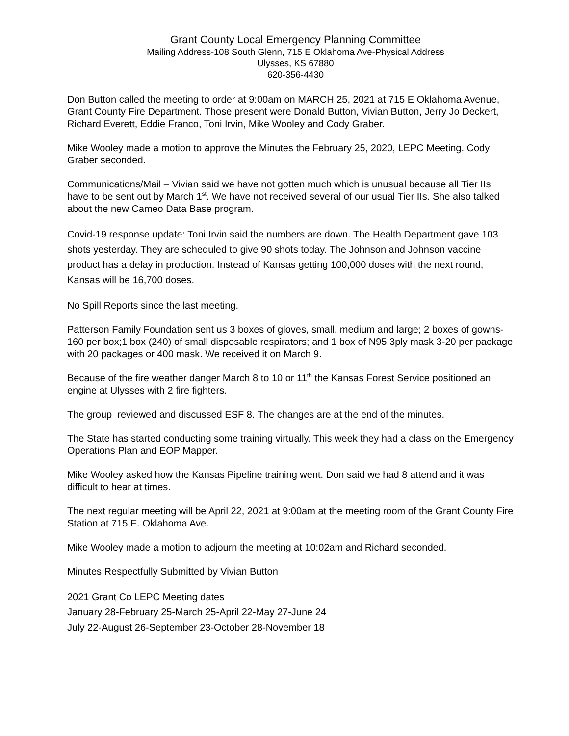Grant County Local Emergency Planning Committee
Mailing Address-108 South Glenn, 715 E Oklahoma Ave-Physical Address
Ulysses, KS 67880
620-356-4430
Don Button called the meeting to order at 9:00am on MARCH 25, 2021 at 715 E Oklahoma Avenue, Grant County Fire Department. Those present were Donald Button, Vivian Button, Jerry Jo Deckert, Richard Everett, Eddie Franco, Toni Irvin, Mike Wooley and Cody Graber.
Mike Wooley made a motion to approve the Minutes the February 25, 2020, LEPC Meeting. Cody Graber seconded.
Communications/Mail – Vivian said we have not gotten much which is unusual because all Tier IIs have to be sent out by March 1<sup>st</sup>. We have not received several of our usual Tier IIs. She also talked about the new Cameo Data Base program.
Covid-19 response update: Toni Irvin said the numbers are down. The Health Department gave 103 shots yesterday. They are scheduled to give 90 shots today. The Johnson and Johnson vaccine product has a delay in production. Instead of Kansas getting 100,000 doses with the next round, Kansas will be 16,700 doses.
No Spill Reports since the last meeting.
Patterson Family Foundation sent us 3 boxes of gloves, small, medium and large; 2 boxes of gowns-160 per box;1 box (240) of small disposable respirators; and 1 box of N95 3ply mask 3-20 per package with 20 packages or 400 mask. We received it on March 9.
Because of the fire weather danger March 8 to 10 or 11<sup>th</sup> the Kansas Forest Service positioned an engine at Ulysses with 2 fire fighters.
The group reviewed and discussed ESF 8. The changes are at the end of the minutes.
The State has started conducting some training virtually. This week they had a class on the Emergency Operations Plan and EOP Mapper.
Mike Wooley asked how the Kansas Pipeline training went. Don said we had 8 attend and it was difficult to hear at times.
The next regular meeting will be April 22, 2021 at 9:00am at the meeting room of the Grant County Fire Station at 715 E. Oklahoma Ave.
Mike Wooley made a motion to adjourn the meeting at 10:02am and Richard seconded.
Minutes Respectfully Submitted by Vivian Button
2021 Grant Co LEPC Meeting dates
January 28-February 25-March 25-April 22-May 27-June 24
July 22-August 26-September 23-October 28-November 18